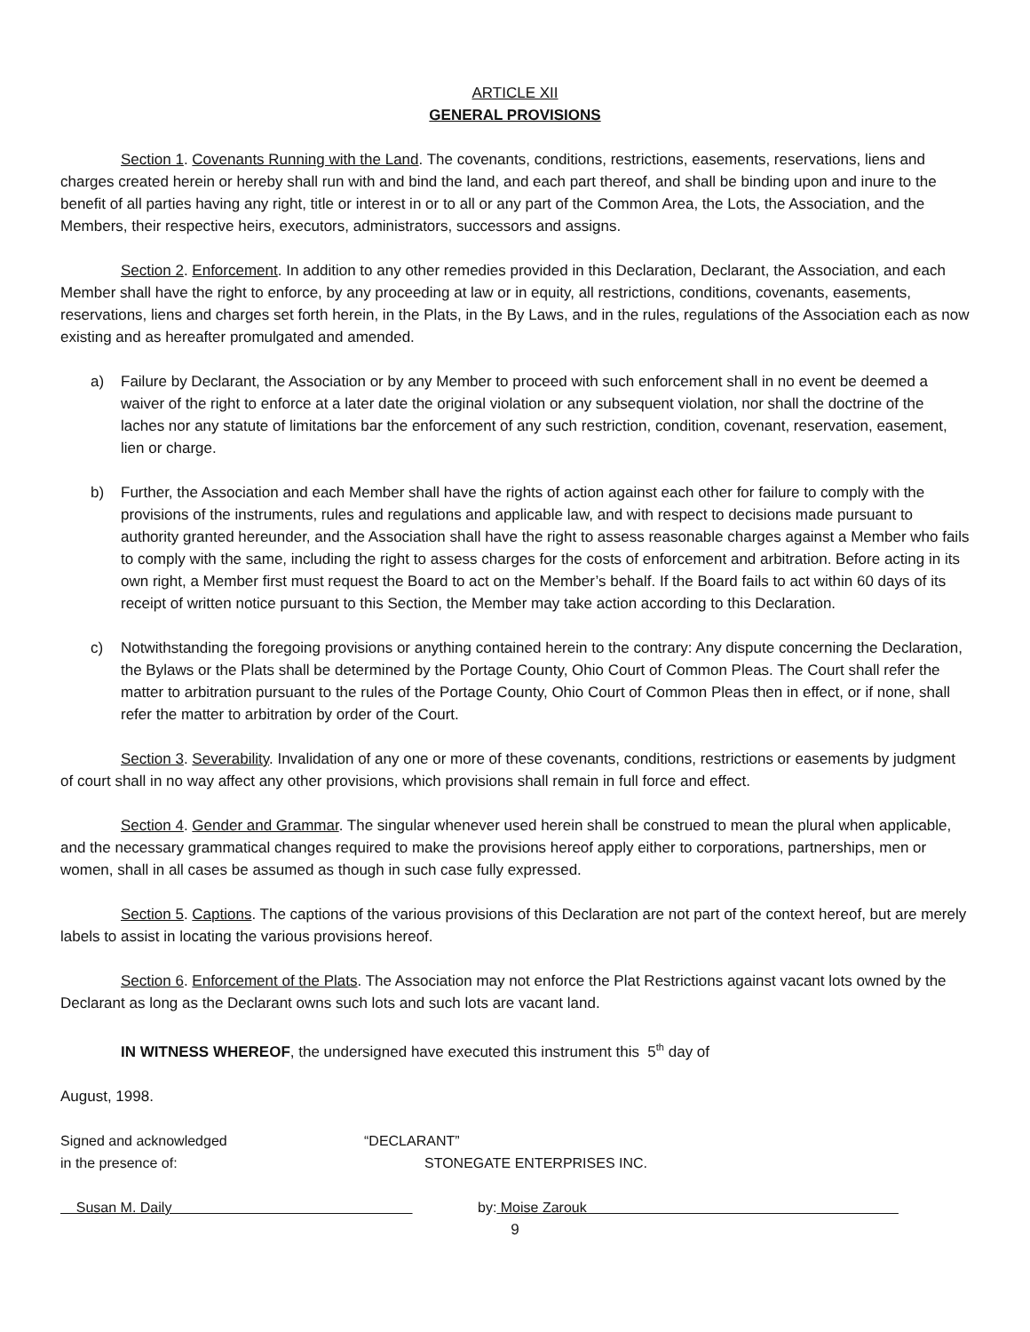ARTICLE XII
GENERAL PROVISIONS
Section 1. Covenants Running with the Land. The covenants, conditions, restrictions, easements, reservations, liens and charges created herein or hereby shall run with and bind the land, and each part thereof, and shall be binding upon and inure to the benefit of all parties having any right, title or interest in or to all or any part of the Common Area, the Lots, the Association, and the Members, their respective heirs, executors, administrators, successors and assigns.
Section 2. Enforcement. In addition to any other remedies provided in this Declaration, Declarant, the Association, and each Member shall have the right to enforce, by any proceeding at law or in equity, all restrictions, conditions, covenants, easements, reservations, liens and charges set forth herein, in the Plats, in the By Laws, and in the rules, regulations of the Association each as now existing and as hereafter promulgated and amended.
a) Failure by Declarant, the Association or by any Member to proceed with such enforcement shall in no event be deemed a waiver of the right to enforce at a later date the original violation or any subsequent violation, nor shall the doctrine of the laches nor any statute of limitations bar the enforcement of any such restriction, condition, covenant, reservation, easement, lien or charge.
b) Further, the Association and each Member shall have the rights of action against each other for failure to comply with the provisions of the instruments, rules and regulations and applicable law, and with respect to decisions made pursuant to authority granted hereunder, and the Association shall have the right to assess reasonable charges against a Member who fails to comply with the same, including the right to assess charges for the costs of enforcement and arbitration. Before acting in its own right, a Member first must request the Board to act on the Member’s behalf. If the Board fails to act within 60 days of its receipt of written notice pursuant to this Section, the Member may take action according to this Declaration.
c) Notwithstanding the foregoing provisions or anything contained herein to the contrary: Any dispute concerning the Declaration, the Bylaws or the Plats shall be determined by the Portage County, Ohio Court of Common Pleas. The Court shall refer the matter to arbitration pursuant to the rules of the Portage County, Ohio Court of Common Pleas then in effect, or if none, shall refer the matter to arbitration by order of the Court.
Section 3. Severability. Invalidation of any one or more of these covenants, conditions, restrictions or easements by judgment of court shall in no way affect any other provisions, which provisions shall remain in full force and effect.
Section 4. Gender and Grammar. The singular whenever used herein shall be construed to mean the plural when applicable, and the necessary grammatical changes required to make the provisions hereof apply either to corporations, partnerships, men or women, shall in all cases be assumed as though in such case fully expressed.
Section 5. Captions. The captions of the various provisions of this Declaration are not part of the context hereof, but are merely labels to assist in locating the various provisions hereof.
Section 6. Enforcement of the Plats. The Association may not enforce the Plat Restrictions against vacant lots owned by the Declarant as long as the Declarant owns such lots and such lots are vacant land.
IN WITNESS WHEREOF, the undersigned have executed this instrument this 5<sup>th</sup> day of
August, 1998.
Signed and acknowledged
in the presence of:
“DECLARANT”
STONEGATE ENTERPRISES INC.
Susan M. Daily by: Moise Zarouk
9